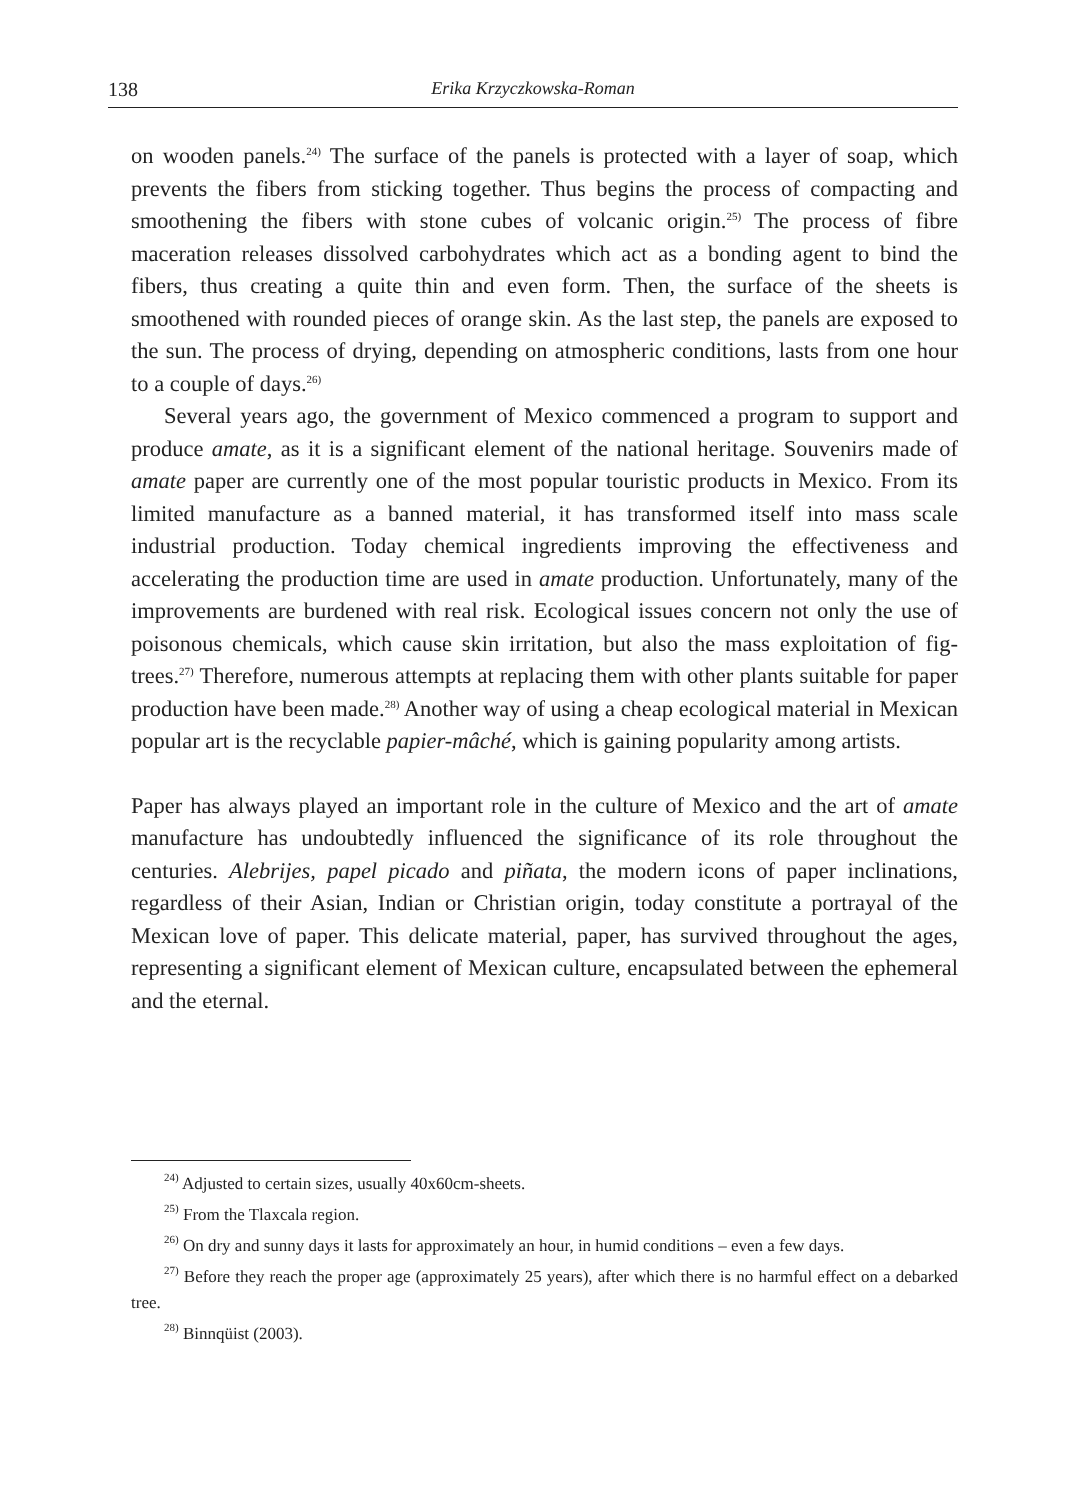138 Erika Krzyczkowska-Roman
on wooden panels.<sup>24)</sup> The surface of the panels is protected with a layer of soap, which prevents the fibers from sticking together. Thus begins the process of compacting and smoothening the fibers with stone cubes of volcanic origin.<sup>25)</sup> The process of fibre maceration releases dissolved carbohydrates which act as a bonding agent to bind the fibers, thus creating a quite thin and even form. Then, the surface of the sheets is smoothened with rounded pieces of orange skin. As the last step, the panels are exposed to the sun. The process of drying, depending on atmospheric conditions, lasts from one hour to a couple of days.<sup>26)</sup>
Several years ago, the government of Mexico commenced a program to support and produce amate, as it is a significant element of the national heritage. Souvenirs made of amate paper are currently one of the most popular touristic products in Mexico. From its limited manufacture as a banned material, it has transformed itself into mass scale industrial production. Today chemical ingredients improving the effectiveness and accelerating the production time are used in amate production. Unfortunately, many of the improvements are burdened with real risk. Ecological issues concern not only the use of poisonous chemicals, which cause skin irritation, but also the mass exploitation of fig-trees.<sup>27)</sup> Therefore, numerous attempts at replacing them with other plants suitable for paper production have been made.<sup>28)</sup> Another way of using a cheap ecological material in Mexican popular art is the recyclable papier-mâché, which is gaining popularity among artists.
Paper has always played an important role in the culture of Mexico and the art of amate manufacture has undoubtedly influenced the significance of its role throughout the centuries. Alebrijes, papel picado and piñata, the modern icons of paper inclinations, regardless of their Asian, Indian or Christian origin, today constitute a portrayal of the Mexican love of paper. This delicate material, paper, has survived throughout the ages, representing a significant element of Mexican culture, encapsulated between the ephemeral and the eternal.
<sup>24)</sup> Adjusted to certain sizes, usually 40x60cm-sheets.
<sup>25)</sup> From the Tlaxcala region.
<sup>26)</sup> On dry and sunny days it lasts for approximately an hour, in humid conditions – even a few days.
<sup>27)</sup> Before they reach the proper age (approximately 25 years), after which there is no harmful effect on a debarked tree.
<sup>28)</sup> Binnqüist (2003).